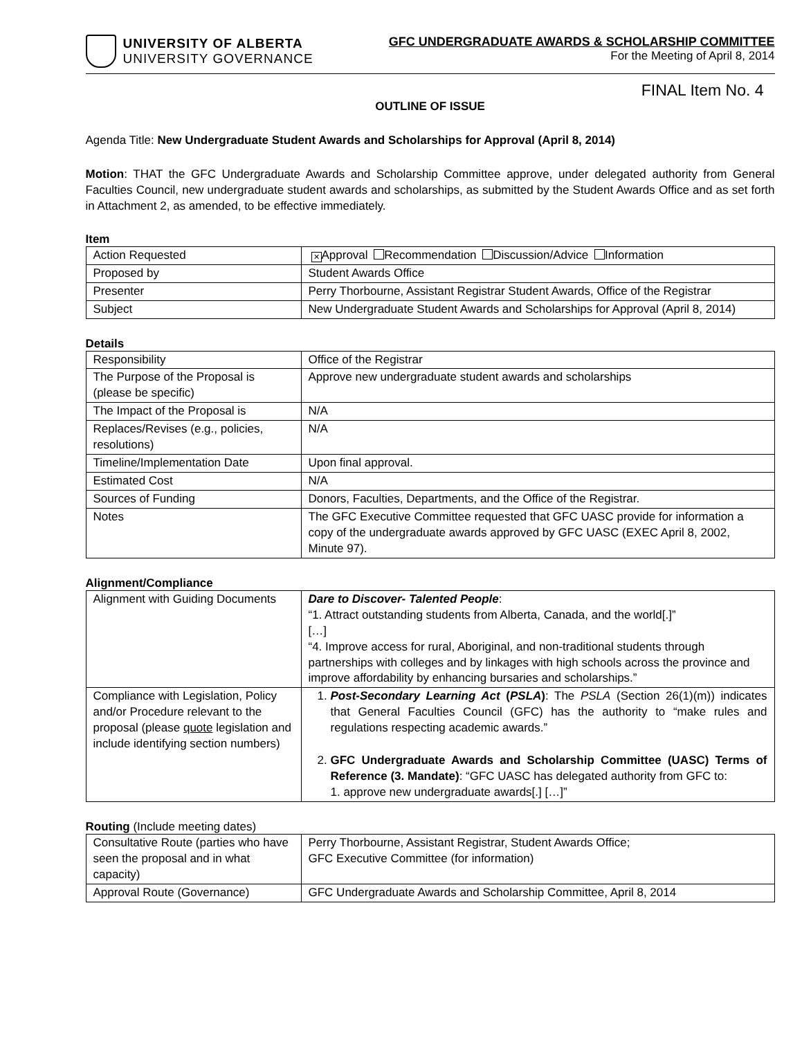UNIVERSITY OF ALBERTA
UNIVERSITY GOVERNANCE
GFC UNDERGRADUATE AWARDS & SCHOLARSHIP COMMITTEE
For the Meeting of April 8, 2014
FINAL Item No. 4
OUTLINE OF ISSUE
Agenda Title: New Undergraduate Student Awards and Scholarships for Approval (April 8, 2014)
Motion: THAT the GFC Undergraduate Awards and Scholarship Committee approve, under delegated authority from General Faculties Council, new undergraduate student awards and scholarships, as submitted by the Student Awards Office and as set forth in Attachment 2, as amended, to be effective immediately.
Item
| Action Requested | ✕ Approval Recommendation Discussion/Advice Information |
| Proposed by | Student Awards Office |
| Presenter | Perry Thorbourne, Assistant Registrar Student Awards, Office of the Registrar |
| Subject | New Undergraduate Student Awards and Scholarships for Approval (April 8, 2014) |
Details
| Responsibility | Office of the Registrar |
| The Purpose of the Proposal is (please be specific) | Approve new undergraduate student awards and scholarships |
| The Impact of the Proposal is | N/A |
| Replaces/Revises (e.g., policies, resolutions) | N/A |
| Timeline/Implementation Date | Upon final approval. |
| Estimated Cost | N/A |
| Sources of Funding | Donors, Faculties, Departments, and the Office of the Registrar. |
| Notes | The GFC Executive Committee requested that GFC UASC provide for information a copy of the undergraduate awards approved by GFC UASC (EXEC April 8, 2002, Minute 97). |
Alignment/Compliance
| Alignment with Guiding Documents | Dare to Discover- Talented People : “1. Attract outstanding students from Alberta, Canada, and the world[.]” […] “4. Improve access for rural, Aboriginal, and non-traditional students through partnerships with colleges and by linkages with high schools across the province and improve affordability by enhancing bursaries and scholarships.” |
| Compliance with Legislation, Policy and/or Procedure relevant to the proposal (please quote legislation and include identifying section numbers) | 1. Post-Secondary Learning Act ( PSLA ) : The PSLA (Section 26(1)(m)) indicates that General Faculties Council (GFC) has the authority to “make rules and regulations respecting academic awards.” 2. GFC Undergraduate Awards and Scholarship Committee (UASC) Terms of Reference (3. Mandate) : “GFC UASC has delegated authority from GFC to: 1. approve new undergraduate awards[.] […]” |
Routing (Include meeting dates)
| Consultative Route (parties who have seen the proposal and in what capacity) | Perry Thorbourne, Assistant Registrar, Student Awards Office; GFC Executive Committee (for information) |
| Approval Route (Governance) | GFC Undergraduate Awards and Scholarship Committee, April 8, 2014 |